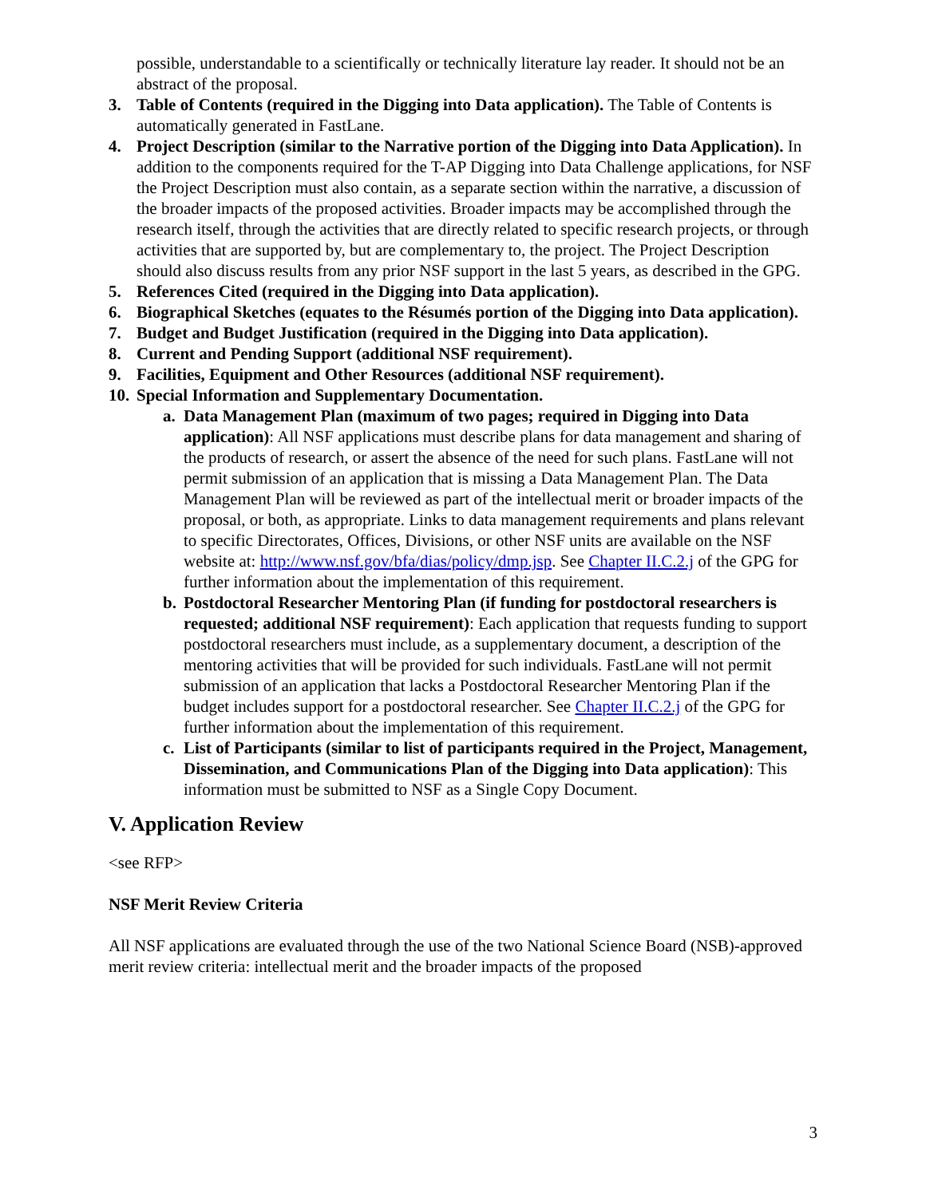possible, understandable to a scientifically or technically literature lay reader. It should not be an abstract of the proposal.
3. Table of Contents (required in the Digging into Data application). The Table of Contents is automatically generated in FastLane.
4. Project Description (similar to the Narrative portion of the Digging into Data Application). In addition to the components required for the T-AP Digging into Data Challenge applications, for NSF the Project Description must also contain, as a separate section within the narrative, a discussion of the broader impacts of the proposed activities. Broader impacts may be accomplished through the research itself, through the activities that are directly related to specific research projects, or through activities that are supported by, but are complementary to, the project. The Project Description should also discuss results from any prior NSF support in the last 5 years, as described in the GPG.
5. References Cited (required in the Digging into Data application).
6. Biographical Sketches (equates to the Résumés portion of the Digging into Data application).
7. Budget and Budget Justification (required in the Digging into Data application).
8. Current and Pending Support (additional NSF requirement).
9. Facilities, Equipment and Other Resources (additional NSF requirement).
10.
Special Information and Supplementary Documentation.
a. Data Management Plan (maximum of two pages; required in Digging into Data application): All NSF applications must describe plans for data management and sharing of the products of research, or assert the absence of the need for such plans. FastLane will not permit submission of an application that is missing a Data Management Plan. The Data Management Plan will be reviewed as part of the intellectual merit or broader impacts of the proposal, or both, as appropriate. Links to data management requirements and plans relevant to specific Directorates, Offices, Divisions, or other NSF units are available on the NSF website at: http://www.nsf.gov/bfa/dias/policy/dmp.jsp. See Chapter II.C.2.j of the GPG for further information about the implementation of this requirement.
b. Postdoctoral Researcher Mentoring Plan (if funding for postdoctoral researchers is requested; additional NSF requirement): Each application that requests funding to support postdoctoral researchers must include, as a supplementary document, a description of the mentoring activities that will be provided for such individuals. FastLane will not permit submission of an application that lacks a Postdoctoral Researcher Mentoring Plan if the budget includes support for a postdoctoral researcher. See Chapter II.C.2.j of the GPG for further information about the implementation of this requirement.
c. List of Participants (similar to list of participants required in the Project, Management, Dissemination, and Communications Plan of the Digging into Data application): This information must be submitted to NSF as a Single Copy Document.
V. Application Review
<see RFP>
NSF Merit Review Criteria
All NSF applications are evaluated through the use of the two National Science Board (NSB)-approved merit review criteria: intellectual merit and the broader impacts of the proposed
3